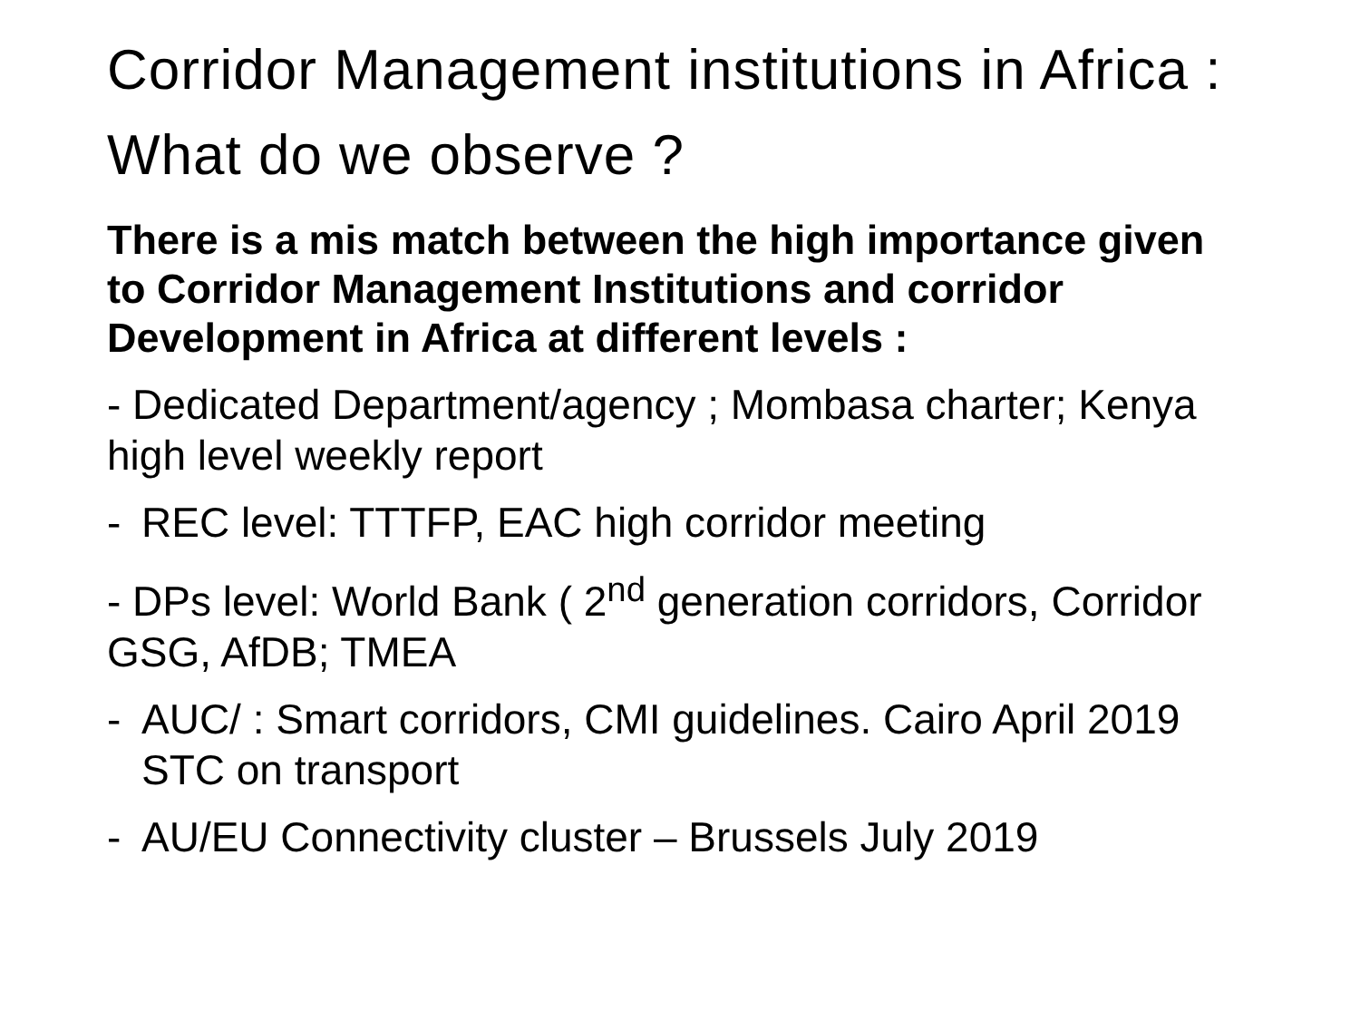Corridor Management institutions in Africa : What do we observe ?
There is a mis match between the high importance given to Corridor Management Institutions and corridor Development in Africa at different levels :
- Dedicated Department/agency ; Mombasa charter; Kenya high level weekly report
- REC level: TTTFP, EAC high corridor meeting
- DPs level: World Bank ( 2<sup>nd</sup> generation corridors, Corridor GSG, AfDB; TMEA
- AUC/ : Smart corridors, CMI guidelines. Cairo April 2019 STC on transport
- AU/EU Connectivity cluster – Brussels July 2019